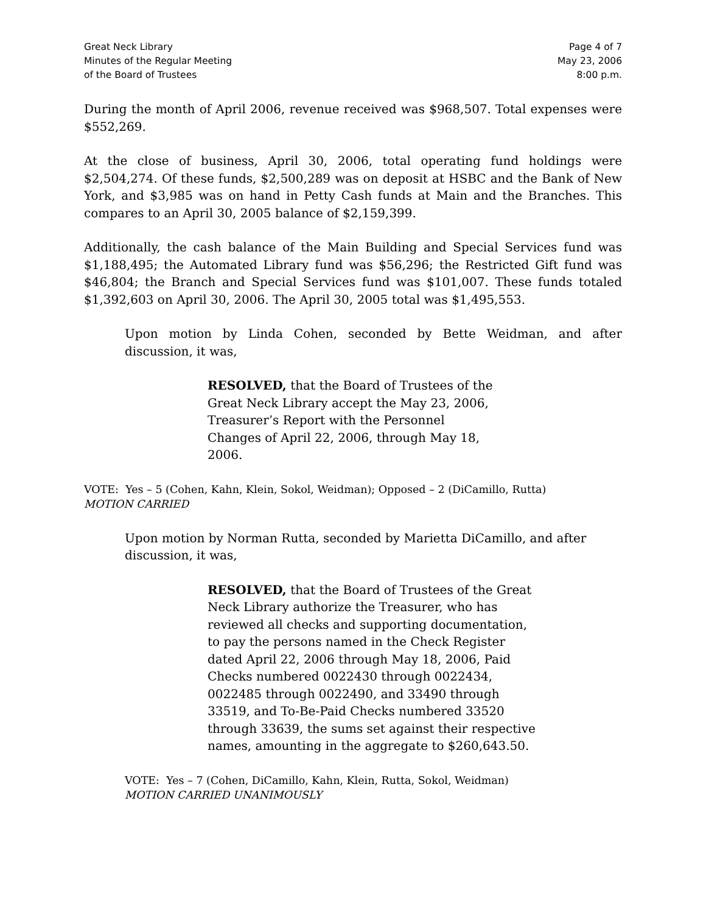Great Neck Library
Minutes of the Regular Meeting
of the Board of Trustees
Page 4 of 7
May 23, 2006
8:00 p.m.
During the month of April 2006, revenue received was $968,507. Total expenses were $552,269.
At the close of business, April 30, 2006, total operating fund holdings were $2,504,274. Of these funds, $2,500,289 was on deposit at HSBC and the Bank of New York, and $3,985 was on hand in Petty Cash funds at Main and the Branches. This compares to an April 30, 2005 balance of $2,159,399.
Additionally, the cash balance of the Main Building and Special Services fund was $1,188,495; the Automated Library fund was $56,296; the Restricted Gift fund was $46,804; the Branch and Special Services fund was $101,007. These funds totaled $1,392,603 on April 30, 2006. The April 30, 2005 total was $1,495,553.
Upon motion by Linda Cohen, seconded by Bette Weidman, and after discussion, it was,
RESOLVED, that the Board of Trustees of the Great Neck Library accept the May 23, 2006, Treasurer’s Report with the Personnel Changes of April 22, 2006, through May 18, 2006.
VOTE: Yes – 5 (Cohen, Kahn, Klein, Sokol, Weidman); Opposed – 2 (DiCamillo, Rutta)
MOTION CARRIED
Upon motion by Norman Rutta, seconded by Marietta DiCamillo, and after discussion, it was,
RESOLVED, that the Board of Trustees of the Great Neck Library authorize the Treasurer, who has reviewed all checks and supporting documentation, to pay the persons named in the Check Register dated April 22, 2006 through May 18, 2006, Paid Checks numbered 0022430 through 0022434, 0022485 through 0022490, and 33490 through 33519, and To-Be-Paid Checks numbered 33520 through 33639, the sums set against their respective names, amounting in the aggregate to $260,643.50.
VOTE: Yes – 7 (Cohen, DiCamillo, Kahn, Klein, Rutta, Sokol, Weidman)
MOTION CARRIED UNANIMOUSLY